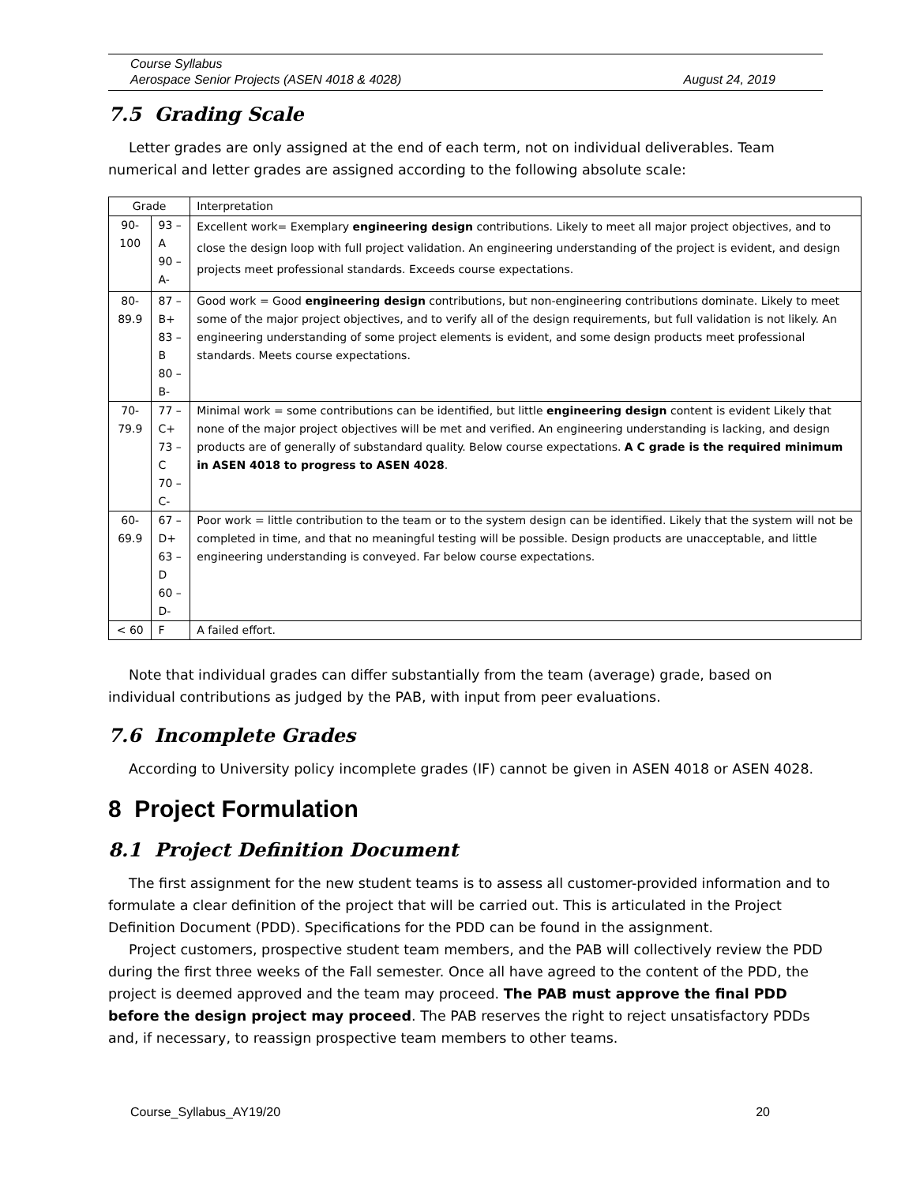Course Syllabus
Aerospace Senior Projects (ASEN 4018 & 4028) August 24, 2019
7.5 Grading Scale
Letter grades are only assigned at the end of each term, not on individual deliverables. Team numerical and letter grades are assigned according to the following absolute scale:
| Grade | | Interpretation |
| 90-100 | 93 – A 90 – A- | Excellent work= Exemplary engineering design contributions. Likely to meet all major project objectives, and to close the design loop with full project validation. An engineering understanding of the project is evident, and design projects meet professional standards. Exceeds course expectations. |
| 80-89.9 | 87 – B+ 83 – B 80 – B- | Good work = Good engineering design contributions, but non-engineering contributions dominate. Likely to meet some of the major project objectives, and to verify all of the design requirements, but full validation is not likely. An engineering understanding of some project elements is evident, and some design products meet professional standards. Meets course expectations. |
| 70-79.9 | 77 – C+ 73 – C 70 – C- | Minimal work = some contributions can be identified, but little engineering design content is evident Likely that none of the major project objectives will be met and verified. An engineering understanding is lacking, and design products are of generally of substandard quality. Below course expectations. A C grade is the required minimum in ASEN 4018 to progress to ASEN 4028 . |
| 60-69.9 | 67 – D+ 63 – D 60 – D- | Poor work = little contribution to the team or to the system design can be identified. Likely that the system will not be completed in time, and that no meaningful testing will be possible. Design products are unacceptable, and little engineering understanding is conveyed. Far below course expectations. |
| < 60 | F | A failed effort. |
Note that individual grades can differ substantially from the team (average) grade, based on individual contributions as judged by the PAB, with input from peer evaluations.
7.6 Incomplete Grades
According to University policy incomplete grades (IF) cannot be given in ASEN 4018 or ASEN 4028.
8 Project Formulation
8.1 Project Definition Document
The first assignment for the new student teams is to assess all customer-provided information and to formulate a clear definition of the project that will be carried out. This is articulated in the Project Definition Document (PDD). Specifications for the PDD can be found in the assignment.
Project customers, prospective student team members, and the PAB will collectively review the PDD during the first three weeks of the Fall semester. Once all have agreed to the content of the PDD, the project is deemed approved and the team may proceed. The PAB must approve the final PDD before the design project may proceed. The PAB reserves the right to reject unsatisfactory PDDs and, if necessary, to reassign prospective team members to other teams.
Course_Syllabus_AY19/20 20